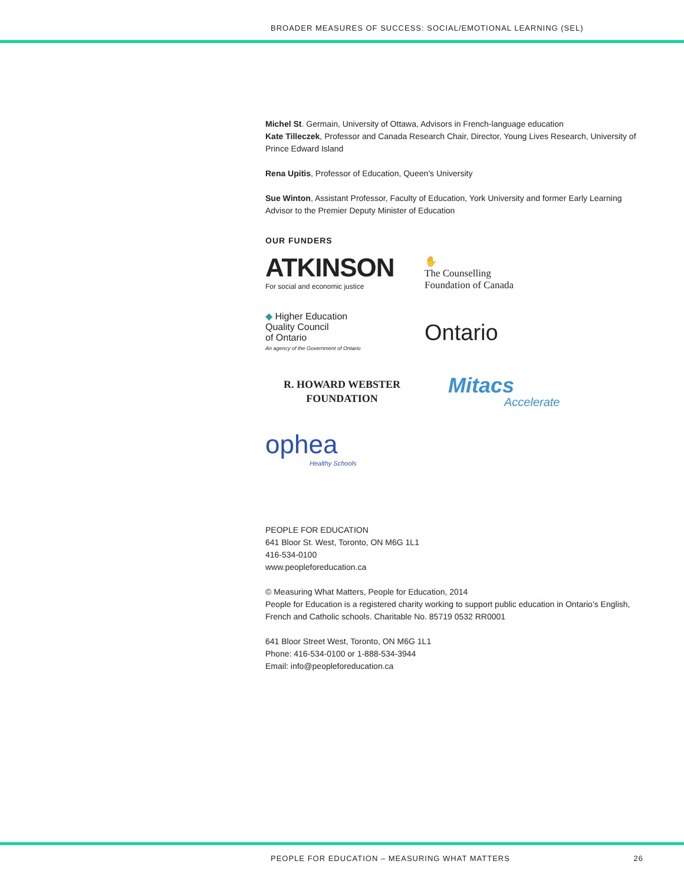BROADER MEASURES OF SUCCESS: SOCIAL/EMOTIONAL LEARNING (SEL)
Michel St. Germain, University of Ottawa, Advisors in French-language education
Kate Tilleczek, Professor and Canada Research Chair, Director, Young Lives Research, University of Prince Edward Island
Rena Upitis, Professor of Education, Queen’s University
Sue Winton, Assistant Professor, Faculty of Education, York University and former Early Learning Advisor to the Premier Deputy Minister of Education
OUR FUNDERS
ATKINSON
For social and economic justice
✋
The Counselling
Foundation of Canada
◆ Higher Education
Quality Council
of Ontario
An agency of the Government of Ontario
Ontario
R. HOWARD WEBSTER
FOUNDATION
Mitacs
Accelerate
ophea
Healthy Schools
PEOPLE FOR EDUCATION
641 Bloor St. West, Toronto, ON M6G 1L1
416-534-0100
www.peopleforeducation.ca
© Measuring What Matters, People for Education, 2014
People for Education is a registered charity working to support public education in Ontario’s English, French and Catholic schools. Charitable No. 85719 0532 RR0001
641 Bloor Street West, Toronto, ON M6G 1L1
Phone: 416-534-0100 or 1-888-534-3944
Email: info@peopleforeducation.ca
PEOPLE FOR EDUCATION – MEASURING WHAT MATTERS 26